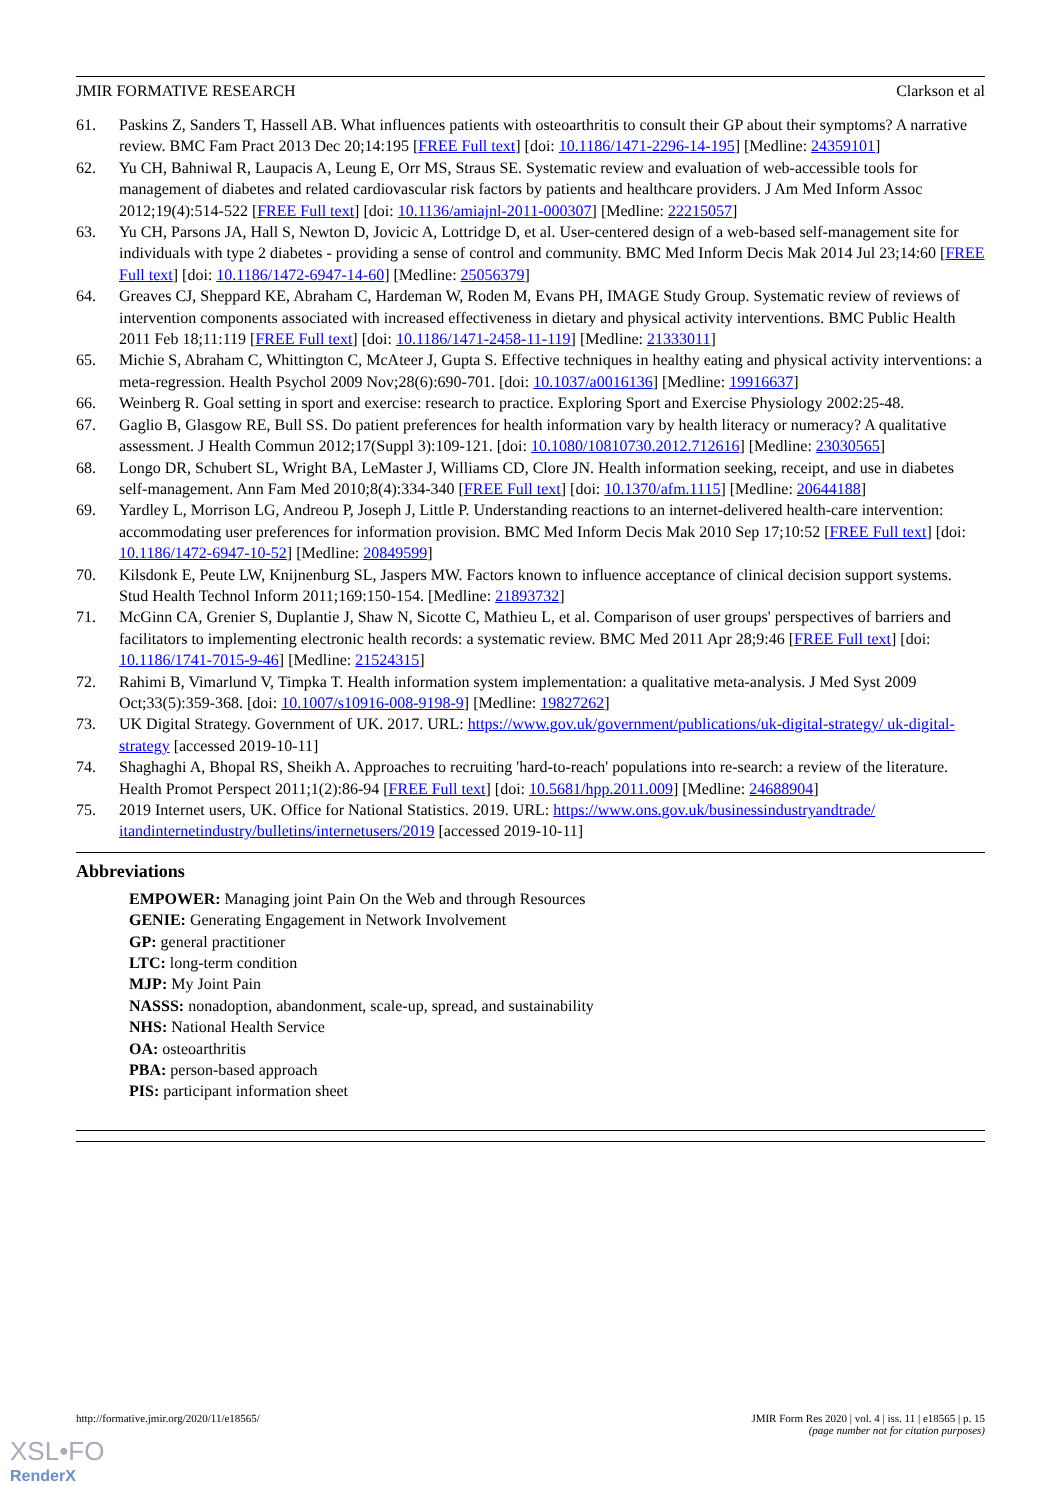JMIR FORMATIVE RESEARCH Clarkson et al
61. Paskins Z, Sanders T, Hassell AB. What influences patients with osteoarthritis to consult their GP about their symptoms? A narrative review. BMC Fam Pract 2013 Dec 20;14:195 [FREE Full text] [doi: 10.1186/1471-2296-14-195] [Medline: 24359101]
62. Yu CH, Bahniwal R, Laupacis A, Leung E, Orr MS, Straus SE. Systematic review and evaluation of web-accessible tools for management of diabetes and related cardiovascular risk factors by patients and healthcare providers. J Am Med Inform Assoc 2012;19(4):514-522 [FREE Full text] [doi: 10.1136/amiajnl-2011-000307] [Medline: 22215057]
63. Yu CH, Parsons JA, Hall S, Newton D, Jovicic A, Lottridge D, et al. User-centered design of a web-based self-management site for individuals with type 2 diabetes - providing a sense of control and community. BMC Med Inform Decis Mak 2014 Jul 23;14:60 [FREE Full text] [doi: 10.1186/1472-6947-14-60] [Medline: 25056379]
64. Greaves CJ, Sheppard KE, Abraham C, Hardeman W, Roden M, Evans PH, IMAGE Study Group. Systematic review of reviews of intervention components associated with increased effectiveness in dietary and physical activity interventions. BMC Public Health 2011 Feb 18;11:119 [FREE Full text] [doi: 10.1186/1471-2458-11-119] [Medline: 21333011]
65. Michie S, Abraham C, Whittington C, McAteer J, Gupta S. Effective techniques in healthy eating and physical activity interventions: a meta-regression. Health Psychol 2009 Nov;28(6):690-701. [doi: 10.1037/a0016136] [Medline: 19916637]
66. Weinberg R. Goal setting in sport and exercise: research to practice. Exploring Sport and Exercise Physiology 2002:25-48.
67. Gaglio B, Glasgow RE, Bull SS. Do patient preferences for health information vary by health literacy or numeracy? A qualitative assessment. J Health Commun 2012;17(Suppl 3):109-121. [doi: 10.1080/10810730.2012.712616] [Medline: 23030565]
68. Longo DR, Schubert SL, Wright BA, LeMaster J, Williams CD, Clore JN. Health information seeking, receipt, and use in diabetes self-management. Ann Fam Med 2010;8(4):334-340 [FREE Full text] [doi: 10.1370/afm.1115] [Medline: 20644188]
69. Yardley L, Morrison LG, Andreou P, Joseph J, Little P. Understanding reactions to an internet-delivered health-care intervention: accommodating user preferences for information provision. BMC Med Inform Decis Mak 2010 Sep 17;10:52 [FREE Full text] [doi: 10.1186/1472-6947-10-52] [Medline: 20849599]
70. Kilsdonk E, Peute LW, Knijnenburg SL, Jaspers MW. Factors known to influence acceptance of clinical decision support systems. Stud Health Technol Inform 2011;169:150-154. [Medline: 21893732]
71. McGinn CA, Grenier S, Duplantie J, Shaw N, Sicotte C, Mathieu L, et al. Comparison of user groups' perspectives of barriers and facilitators to implementing electronic health records: a systematic review. BMC Med 2011 Apr 28;9:46 [FREE Full text] [doi: 10.1186/1741-7015-9-46] [Medline: 21524315]
72. Rahimi B, Vimarlund V, Timpka T. Health information system implementation: a qualitative meta-analysis. J Med Syst 2009 Oct;33(5):359-368. [doi: 10.1007/s10916-008-9198-9] [Medline: 19827262]
73. UK Digital Strategy. Government of UK. 2017. URL: https://www.gov.uk/government/publications/uk-digital-strategy/ uk-digital-strategy [accessed 2019-10-11]
74. Shaghaghi A, Bhopal RS, Sheikh A. Approaches to recruiting 'hard-to-reach' populations into re-search: a review of the literature. Health Promot Perspect 2011;1(2):86-94 [FREE Full text] [doi: 10.5681/hpp.2011.009] [Medline: 24688904]
75. 2019 Internet users, UK. Office for National Statistics. 2019. URL: https://www.ons.gov.uk/businessindustryandtrade/ itandinternetindustry/bulletins/internetusers/2019 [accessed 2019-10-11]
Abbreviations
EMPOWER: Managing joint Pain On the Web and through Resources
GENIE: Generating Engagement in Network Involvement
GP: general practitioner
LTC: long-term condition
MJP: My Joint Pain
NASSS: nonadoption, abandonment, scale-up, spread, and sustainability
NHS: National Health Service
OA: osteoarthritis
PBA: person-based approach
PIS: participant information sheet
http://formative.jmir.org/2020/11/e18565/ JMIR Form Res 2020 | vol. 4 | iss. 11 | e18565 | p. 15
(page number not for citation purposes)
XSL•FO
RenderX